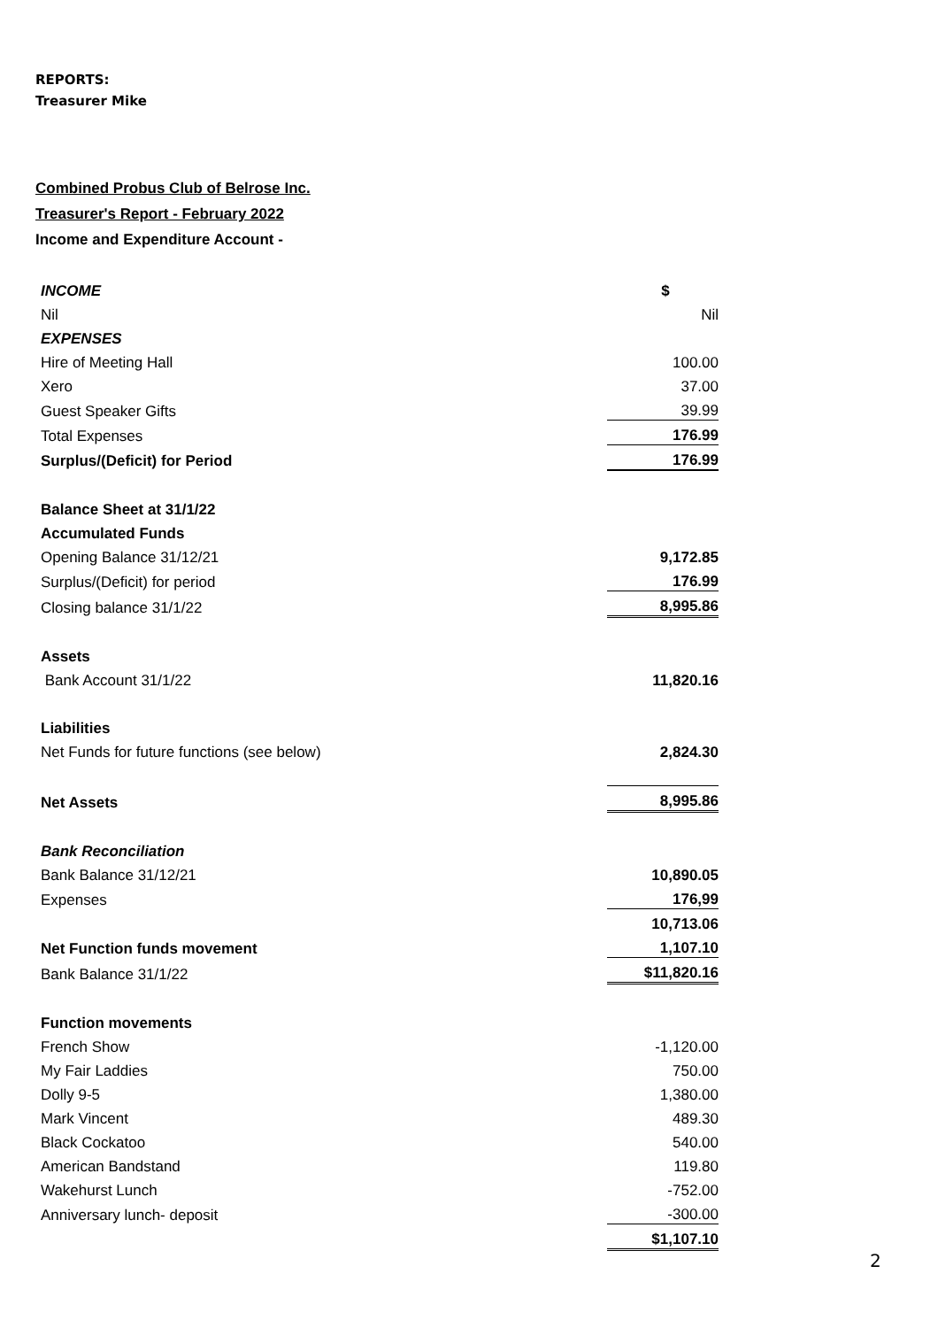REPORTS:
Treasurer Mike
Combined Probus Club of Belrose Inc.
Treasurer's Report - February 2022
Income and Expenditure Account -
| INCOME | $ |
| Nil | Nil |
| EXPENSES | |
| Hire of Meeting Hall | 100.00 |
| Xero | 37.00 |
| Guest Speaker Gifts | 39.99 |
| Total Expenses | 176.99 |
| Surplus/(Deficit) for Period | 176.99 |
| Balance Sheet at 31/1/22 | |
| Accumulated Funds | |
| Opening Balance 31/12/21 | 9,172.85 |
| Surplus/(Deficit) for period | 176.99 |
| Closing balance 31/1/22 | 8,995.86 |
| Assets | |
| Bank Account 31/1/22 | 11,820.16 |
| Liabilities | |
| Net Funds for future functions (see below) | 2,824.30 |
| Net Assets | 8,995.86 |
| Bank Reconciliation | |
| Bank Balance 31/12/21 | 10,890.05 |
| Expenses | 176,99 |
| | 10,713.06 |
| Net Function funds movement | 1,107.10 |
| Bank Balance 31/1/22 | $11,820.16 |
| Function movements | |
| French Show | -1,120.00 |
| My Fair Laddies | 750.00 |
| Dolly 9-5 | 1,380.00 |
| Mark Vincent | 489.30 |
| Black Cockatoo | 540.00 |
| American Bandstand | 119.80 |
| Wakehurst Lunch | -752.00 |
| Anniversary lunch- deposit | -300.00 |
| | $1,107.10 |
2